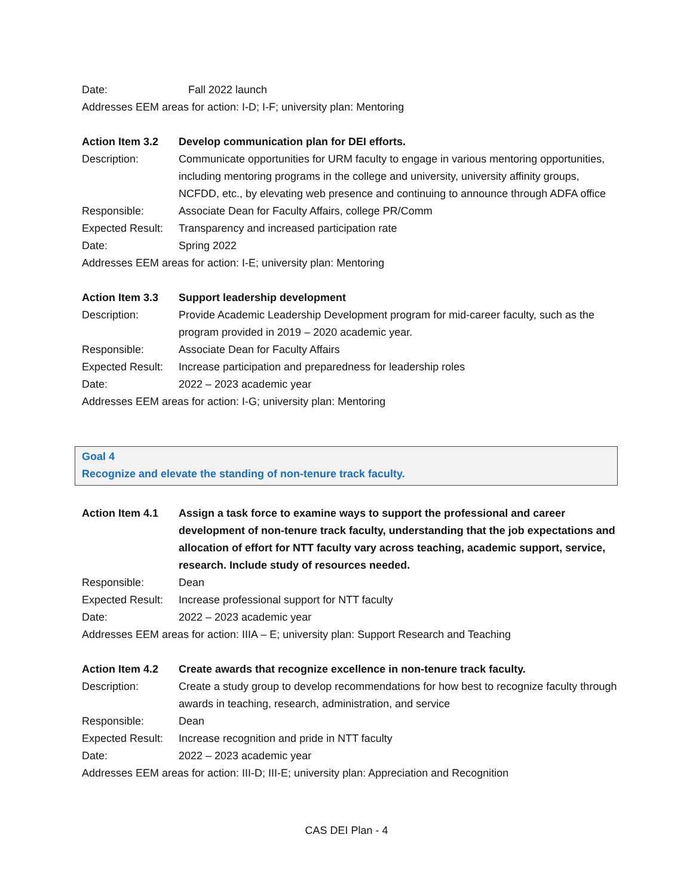Date: Fall 2022 launch
Addresses EEM areas for action: I-D; I-F; university plan: Mentoring
Action Item 3.2 Develop communication plan for DEI efforts.
Description: Communicate opportunities for URM faculty to engage in various mentoring opportunities, including mentoring programs in the college and university, university affinity groups, NCFDD, etc., by elevating web presence and continuing to announce through ADFA office
Responsible: Associate Dean for Faculty Affairs, college PR/Comm
Expected Result:
Transparency and increased participation rate
Date: Spring 2022
Addresses EEM areas for action: I-E; university plan: Mentoring
Action Item 3.3 Support leadership development
Description: Provide Academic Leadership Development program for mid-career faculty, such as the program provided in 2019 – 2020 academic year.
Responsible: Associate Dean for Faculty Affairs
Expected Result:
Increase participation and preparedness for leadership roles
Date: 2022 – 2023 academic year
Addresses EEM areas for action: I-G; university plan: Mentoring
Goal 4
Recognize and elevate the standing of non-tenure track faculty.
Action Item 4.1 Assign a task force to examine ways to support the professional and career development of non-tenure track faculty, understanding that the job expectations and allocation of effort for NTT faculty vary across teaching, academic support, service, research. Include study of resources needed.
Responsible: Dean
Expected Result:
Increase professional support for NTT faculty
Date: 2022 – 2023 academic year
Addresses EEM areas for action: IIIA – E; university plan: Support Research and Teaching
Action Item 4.2 Create awards that recognize excellence in non-tenure track faculty.
Description: Create a study group to develop recommendations for how best to recognize faculty through awards in teaching, research, administration, and service
Responsible: Dean
Expected Result:
Increase recognition and pride in NTT faculty
Date: 2022 – 2023 academic year
Addresses EEM areas for action: III-D; III-E; university plan: Appreciation and Recognition
CAS DEI Plan - 4